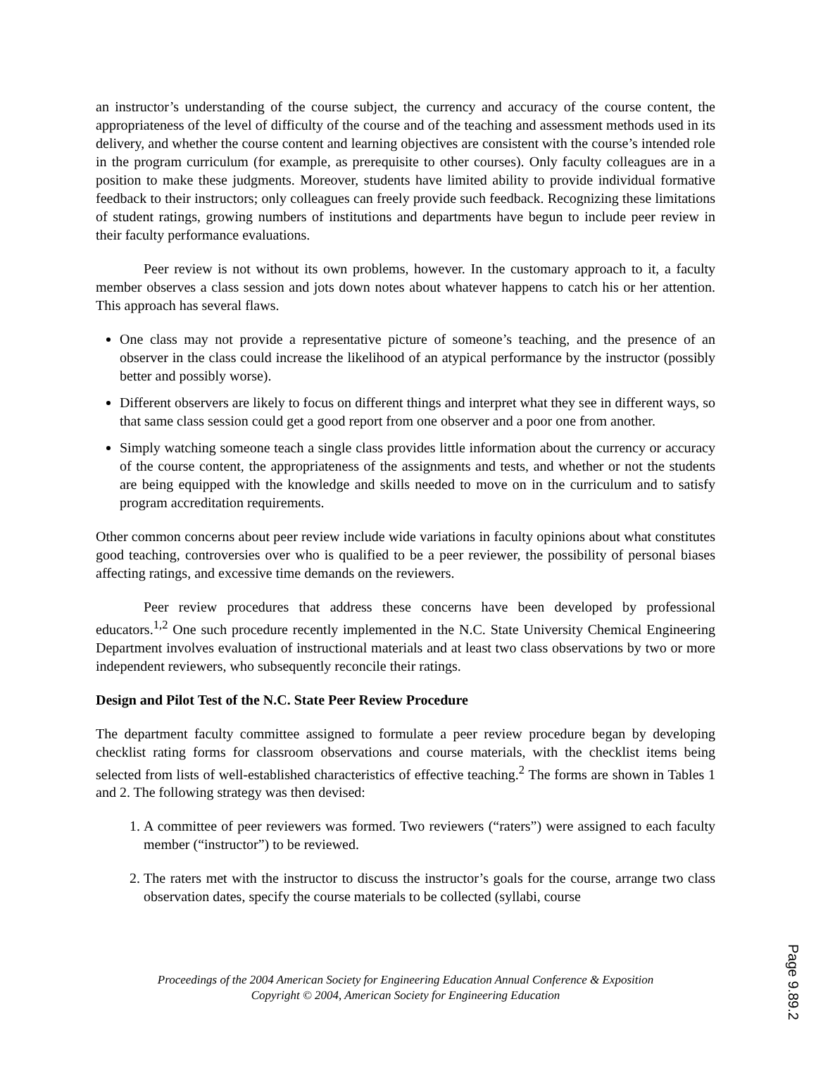an instructor’s understanding of the course subject, the currency and accuracy of the course content, the appropriateness of the level of difficulty of the course and of the teaching and assessment methods used in its delivery, and whether the course content and learning objectives are consistent with the course’s intended role in the program curriculum (for example, as prerequisite to other courses). Only faculty colleagues are in a position to make these judgments. Moreover, students have limited ability to provide individual formative feedback to their instructors; only colleagues can freely provide such feedback. Recognizing these limitations of student ratings, growing numbers of institutions and departments have begun to include peer review in their faculty performance evaluations.
Peer review is not without its own problems, however. In the customary approach to it, a faculty member observes a class session and jots down notes about whatever happens to catch his or her attention. This approach has several flaws.
One class may not provide a representative picture of someone’s teaching, and the presence of an observer in the class could increase the likelihood of an atypical performance by the instructor (possibly better and possibly worse).
Different observers are likely to focus on different things and interpret what they see in different ways, so that same class session could get a good report from one observer and a poor one from another.
Simply watching someone teach a single class provides little information about the currency or accuracy of the course content, the appropriateness of the assignments and tests, and whether or not the students are being equipped with the knowledge and skills needed to move on in the curriculum and to satisfy program accreditation requirements.
Other common concerns about peer review include wide variations in faculty opinions about what constitutes good teaching, controversies over who is qualified to be a peer reviewer, the possibility of personal biases affecting ratings, and excessive time demands on the reviewers.
Peer review procedures that address these concerns have been developed by professional educators.<sup>1,2</sup> One such procedure recently implemented in the N.C. State University Chemical Engineering Department involves evaluation of instructional materials and at least two class observations by two or more independent reviewers, who subsequently reconcile their ratings.
Design and Pilot Test of the N.C. State Peer Review Procedure
The department faculty committee assigned to formulate a peer review procedure began by developing checklist rating forms for classroom observations and course materials, with the checklist items being selected from lists of well-established characteristics of effective teaching.<sup>2</sup> The forms are shown in Tables 1 and 2. The following strategy was then devised:
1. A committee of peer reviewers was formed. Two reviewers (“raters”) were assigned to each faculty member (“instructor”) to be reviewed.
2. The raters met with the instructor to discuss the instructor’s goals for the course, arrange two class observation dates, specify the course materials to be collected (syllabi, course
Proceedings of the 2004 American Society for Engineering Education Annual Conference & Exposition
Copyright © 2004, American Society for Engineering Education
Page 9.89.2